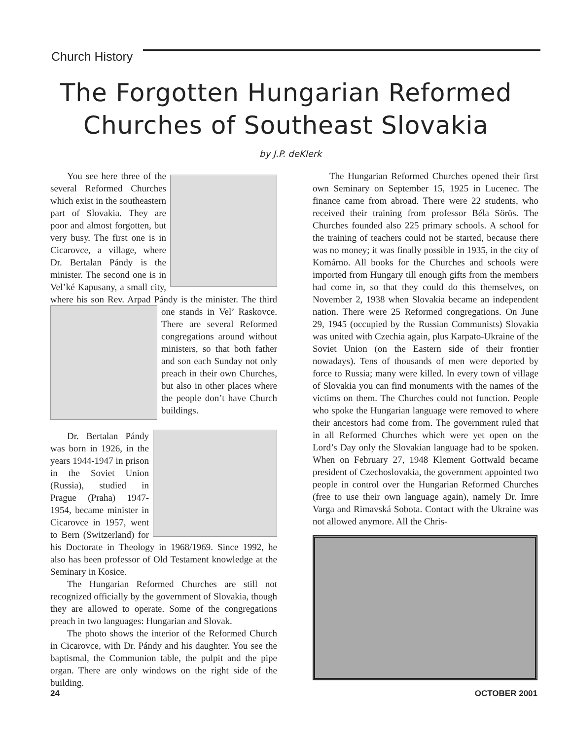Church History
The Forgotten Hungarian Reformed
Churches of Southeast Slovakia
by J.P. deKlerk
You see here three of the several Reformed Churches which exist in the southeastern part of Slovakia. They are poor and almost forgotten, but very busy. The first one is in Cicarovce, a village, where Dr. Bertalan Pándy is the minister. The second one is in Vel’ké Kapusany, a small city, where his son Rev. Arpad Pándy is the minister. The third one stands in Vel’ Raskovce. There are several Reformed congregations around without ministers, so that both father and son each Sunday not only preach in their own Churches, but also in other places where the people don’t have Church buildings.
Dr. Bertalan Pándy was born in 1926, in the years 1944-1947 in prison in the Soviet Union (Russia), studied in Prague (Praha) 1947-1954, became minister in Cicarovce in 1957, went to Bern (Switzerland) for his Doctorate in Theology in 1968/1969. Since 1992, he also has been professor of Old Testament knowledge at the Seminary in Kosice.
The Hungarian Reformed Churches are still not recognized officially by the government of Slovakia, though they are allowed to operate. Some of the congregations preach in two languages: Hungarian and Slovak.
The photo shows the interior of the Reformed Church in Cicarovce, with Dr. Pándy and his daughter. You see the baptismal, the Communion table, the pulpit and the pipe organ. There are only windows on the right side of the building.
The Hungarian Reformed Churches opened their first own Seminary on September 15, 1925 in Lucenec. The finance came from abroad. There were 22 students, who received their training from professor Béla Sörös. The Churches founded also 225 primary schools. A school for the training of teachers could not be started, because there was no money; it was finally possible in 1935, in the city of Komárno. All books for the Churches and schools were imported from Hungary till enough gifts from the members had come in, so that they could do this themselves, on November 2, 1938 when Slovakia became an independent nation. There were 25 Reformed congregations. On June 29, 1945 (occupied by the Russian Communists) Slovakia was united with Czechia again, plus Karpato-Ukraine of the Soviet Union (on the Eastern side of their frontier nowadays). Tens of thousands of men were deported by force to Russia; many were killed. In every town of village of Slovakia you can find monuments with the names of the victims on them. The Churches could not function. People who spoke the Hungarian language were removed to where their ancestors had come from. The government ruled that in all Reformed Churches which were yet open on the Lord’s Day only the Slovakian language had to be spoken. When on February 27, 1948 Klement Gottwald became president of Czechoslovakia, the government appointed two people in control over the Hungarian Reformed Churches (free to use their own language again), namely Dr. Imre Varga and Rimavská Sobota. Contact with the Ukraine was not allowed anymore. All the Chris-
24 OCTOBER 2001